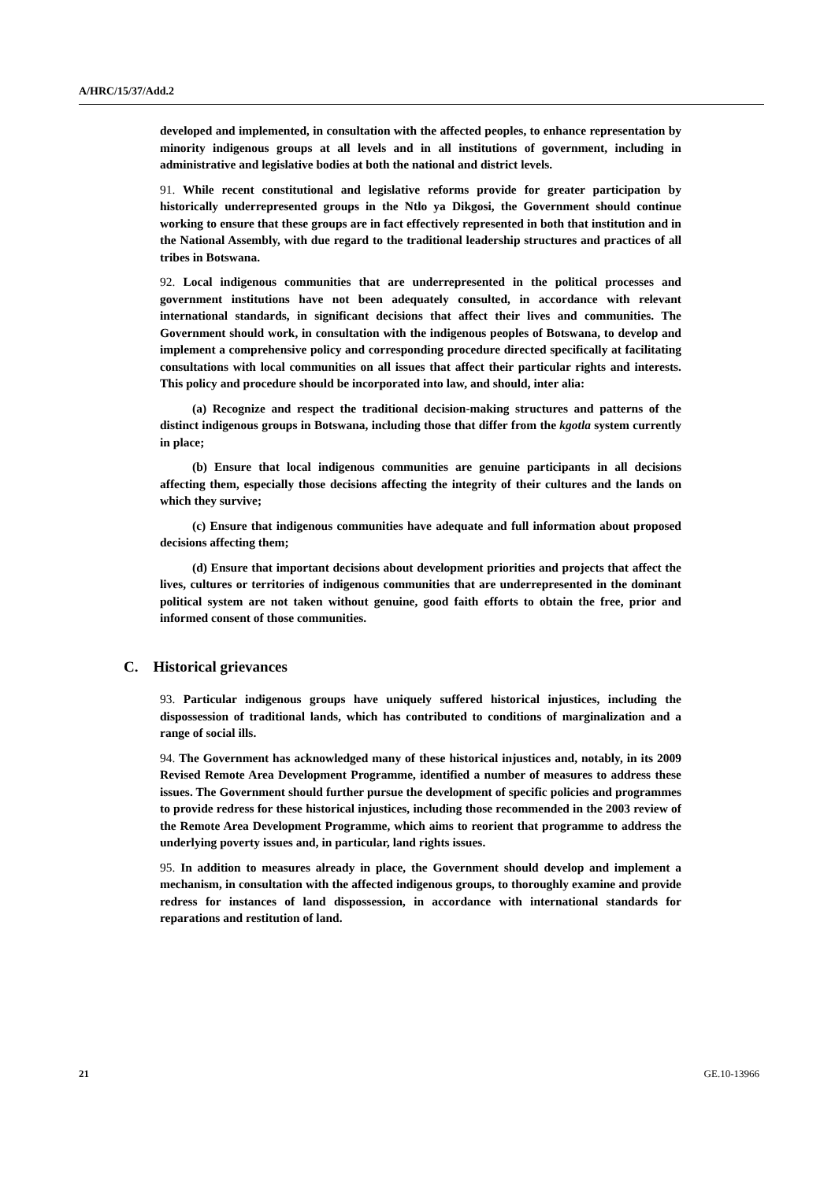A/HRC/15/37/Add.2
developed and implemented, in consultation with the affected peoples, to enhance representation by minority indigenous groups at all levels and in all institutions of government, including in administrative and legislative bodies at both the national and district levels.
91. While recent constitutional and legislative reforms provide for greater participation by historically underrepresented groups in the Ntlo ya Dikgosi, the Government should continue working to ensure that these groups are in fact effectively represented in both that institution and in the National Assembly, with due regard to the traditional leadership structures and practices of all tribes in Botswana.
92. Local indigenous communities that are underrepresented in the political processes and government institutions have not been adequately consulted, in accordance with relevant international standards, in significant decisions that affect their lives and communities. The Government should work, in consultation with the indigenous peoples of Botswana, to develop and implement a comprehensive policy and corresponding procedure directed specifically at facilitating consultations with local communities on all issues that affect their particular rights and interests. This policy and procedure should be incorporated into law, and should, inter alia:
(a) Recognize and respect the traditional decision-making structures and patterns of the distinct indigenous groups in Botswana, including those that differ from the kgotla system currently in place;
(b) Ensure that local indigenous communities are genuine participants in all decisions affecting them, especially those decisions affecting the integrity of their cultures and the lands on which they survive;
(c) Ensure that indigenous communities have adequate and full information about proposed decisions affecting them;
(d) Ensure that important decisions about development priorities and projects that affect the lives, cultures or territories of indigenous communities that are underrepresented in the dominant political system are not taken without genuine, good faith efforts to obtain the free, prior and informed consent of those communities.
C. Historical grievances
93. Particular indigenous groups have uniquely suffered historical injustices, including the dispossession of traditional lands, which has contributed to conditions of marginalization and a range of social ills.
94. The Government has acknowledged many of these historical injustices and, notably, in its 2009 Revised Remote Area Development Programme, identified a number of measures to address these issues. The Government should further pursue the development of specific policies and programmes to provide redress for these historical injustices, including those recommended in the 2003 review of the Remote Area Development Programme, which aims to reorient that programme to address the underlying poverty issues and, in particular, land rights issues.
95. In addition to measures already in place, the Government should develop and implement a mechanism, in consultation with the affected indigenous groups, to thoroughly examine and provide redress for instances of land dispossession, in accordance with international standards for reparations and restitution of land.
21 GE.10-13966